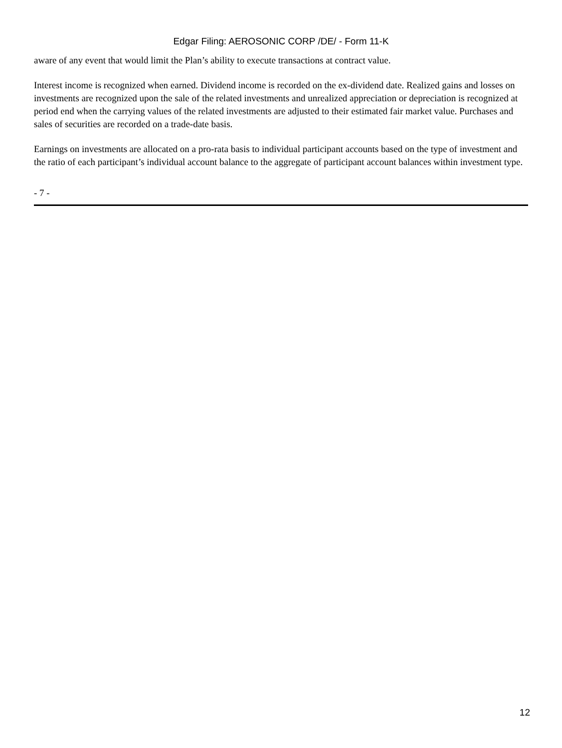Edgar Filing: AEROSONIC CORP /DE/ - Form 11-K
aware of any event that would limit the Plan’s ability to execute transactions at contract value.
Interest income is recognized when earned. Dividend income is recorded on the ex-dividend date. Realized gains and losses on investments are recognized upon the sale of the related investments and unrealized appreciation or depreciation is recognized at period end when the carrying values of the related investments are adjusted to their estimated fair market value. Purchases and sales of securities are recorded on a trade-date basis.
Earnings on investments are allocated on a pro-rata basis to individual participant accounts based on the type of investment and the ratio of each participant’s individual account balance to the aggregate of participant account balances within investment type.
- 7 -
12